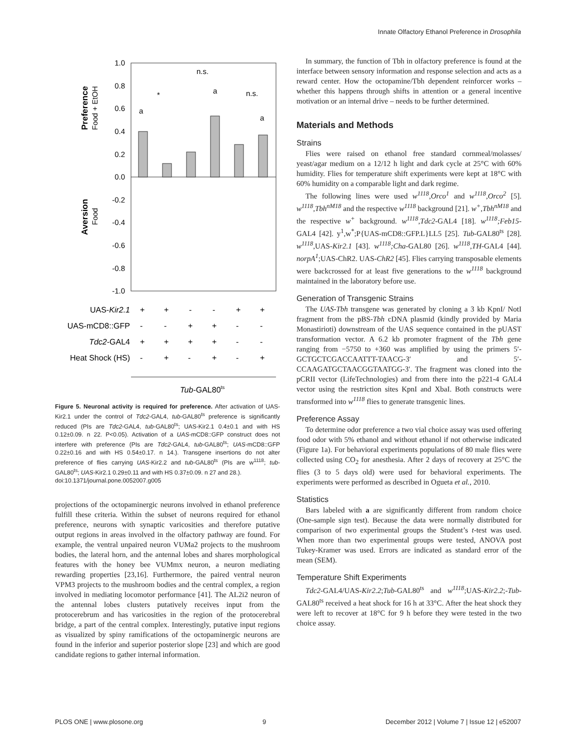Innate Olfactory Ethanol Preference in Drosophila
1.0
0.8
0.6
0.4
0.2
0.0
-0.2
-0.4
-0.6
-0.8
-1.0
Preference
Food + EtOH
Aversion
Food
a
*
n.s.
a
n.s.
a
UAS-Kir2.1
+
+
-
-
+
+
UAS-mCD8::GFP
-
-
+
+
-
-
Tdc2-GAL4
+
+
+
+
-
-
Heat Shock (HS)
-
+
-
+
-
+
Tub-GAL80ts
Figure 5. Neuronal activity is required for preference. After activation of UAS-Kir2.1 under the control of Tdc2-GAL4, tub-GAL80<sup>ts</sup> preference is significantly reduced (PIs are Tdc2-GAL4, tub-GAL80<sup>ts</sup>; UAS-Kir2.1 0.4±0.1 and with HS 0.12±0.09. n 22. P<0.05). Activation of a UAS-mCD8::GFP construct does not interfere with preference (PIs are Tdc2-GAL4, tub-GAL80<sup>ts</sup>; UAS-mCD8::GFP 0.22±0.16 and with HS 0.54±0.17. n 14.). Transgene insertions do not alter preference of flies carrying UAS-Kir2.2 and tub-GAL80<sup>ts</sup> (PIs are w<sup>1118</sup>; tub-GAL80<sup>ts</sup>; UAS-Kir2.1 0.29±0.11 and with HS 0.37±0.09. n 27 and 28.).
doi:10.1371/journal.pone.0052007.g005
projections of the octopaminergic neurons involved in ethanol preference fulfill these criteria. Within the subset of neurons required for ethanol preference, neurons with synaptic varicosities and therefore putative output regions in areas involved in the olfactory pathway are found. For example, the ventral unpaired neuron VUMa2 projects to the mushroom bodies, the lateral horn, and the antennal lobes and shares morphological features with the honey bee VUMmx neuron, a neuron mediating rewarding properties [23,16]. Furthermore, the paired ventral neuron VPM3 projects to the mushroom bodies and the central complex, a region involved in mediating locomotor performance [41]. The AL2i2 neuron of the antennal lobes clusters putatively receives input from the protocerebrum and has varicosities in the region of the protocerebral bridge, a part of the central complex. Interestingly, putative input regions as visualized by spiny ramifications of the octopaminergic neurons are found in the inferior and superior posterior slope [23] and which are good candidate regions to gather internal information.
In summary, the function of Tbh in olfactory preference is found at the interface between sensory information and response selection and acts as a reward center. How the octopamine/Tbh dependent reinforcer works – whether this happens through shifts in attention or a general incentive motivation or an internal drive – needs to be further determined.
Materials and Methods
Strains
Flies were raised on ethanol free standard cornmeal/molasses/ yeast/agar medium on a 12/12 h light and dark cycle at 25°C with 60% humidity. Flies for temperature shift experiments were kept at 18°C with 60% humidity on a comparable light and dark regime.
The following lines were used w<sup>1118</sup>,Orco<sup>1</sup> and w<sup>1118</sup>,Orco<sup>2</sup> [5]. w<sup>1118</sup>,Tbh<sup>nM18</sup> and the respective w<sup>1118</sup> background [21]. w<sup>+</sup>,Tbh<sup>nM18</sup> and the respective w<sup>+</sup> background. w<sup>1118</sup>,Tdc2-GAL4 [18]. w<sup>1118</sup>;Feb15-GAL4 [42]. y<sup>1</sup>,w<sup>*</sup>;P{UAS-mCD8::GFP.L}LL5 [25]. Tub-GAL80<sup>ts</sup> [28]. w<sup>1118</sup>,UAS-Kir2.1 [43]. w<sup>1118</sup>;Cha-GAL80 [26]. w<sup>1118</sup>,TH-GAL4 [44]. norpA<sup>1</sup>;UAS-ChR2. UAS-ChR2 [45]. Flies carrying transposable elements were backcrossed for at least five generations to the w<sup>1118</sup> background maintained in the laboratory before use.
Generation of Transgenic Strains
The UAS-Tbh transgene was generated by cloning a 3 kb KpnI/ NotI fragment from the pBS-Tbh cDNA plasmid (kindly provided by Maria Monastirioti) downstream of the UAS sequence contained in the pUAST transformation vector. A 6.2 kb promoter fragment of the Tbh gene ranging from −5750 to +360 was amplified by using the primers 5′-GCTGCTCGACCAATTT-TAACG-3′ and 5′-CCAAGATGCTAACGGTAATGG-3′. The fragment was cloned into the pCRII vector (LifeTechnologies) and from there into the p221-4 GAL4 vector using the restriction sites KpnI and XbaI. Both constructs were transformed into w<sup>1118</sup> flies to generate transgenic lines.
Preference Assay
To determine odor preference a two vial choice assay was used offering food odor with 5% ethanol and without ethanol if not otherwise indicated (Figure 1a). For behavioral experiments populations of 80 male flies were collected using CO<sub>2</sub> for anesthesia. After 2 days of recovery at 25°C the flies (3 to 5 days old) were used for behavioral experiments. The experiments were performed as described in Ogueta et al., 2010.
Statistics
Bars labeled with a are significantly different from random choice (One-sample sign test). Because the data were normally distributed for comparison of two experimental groups the Student’s t-test was used. When more than two experimental groups were tested, ANOVA post Tukey-Kramer was used. Errors are indicated as standard error of the mean (SEM).
Temperature Shift Experiments
Tdc2-GAL4/UAS-Kir2.2;Tub-GAL80<sup>ts</sup> and w<sup>1118</sup>;UAS-Kir2.2;-Tub-GAL80<sup>ts</sup> received a heat shock for 16 h at 33°C. After the heat shock they were left to recover at 18°C for 9 h before they were tested in the two choice assay.
PLOS ONE | www.plosone.org 9 December 2012 | Volume 7 | Issue 12 | e52007